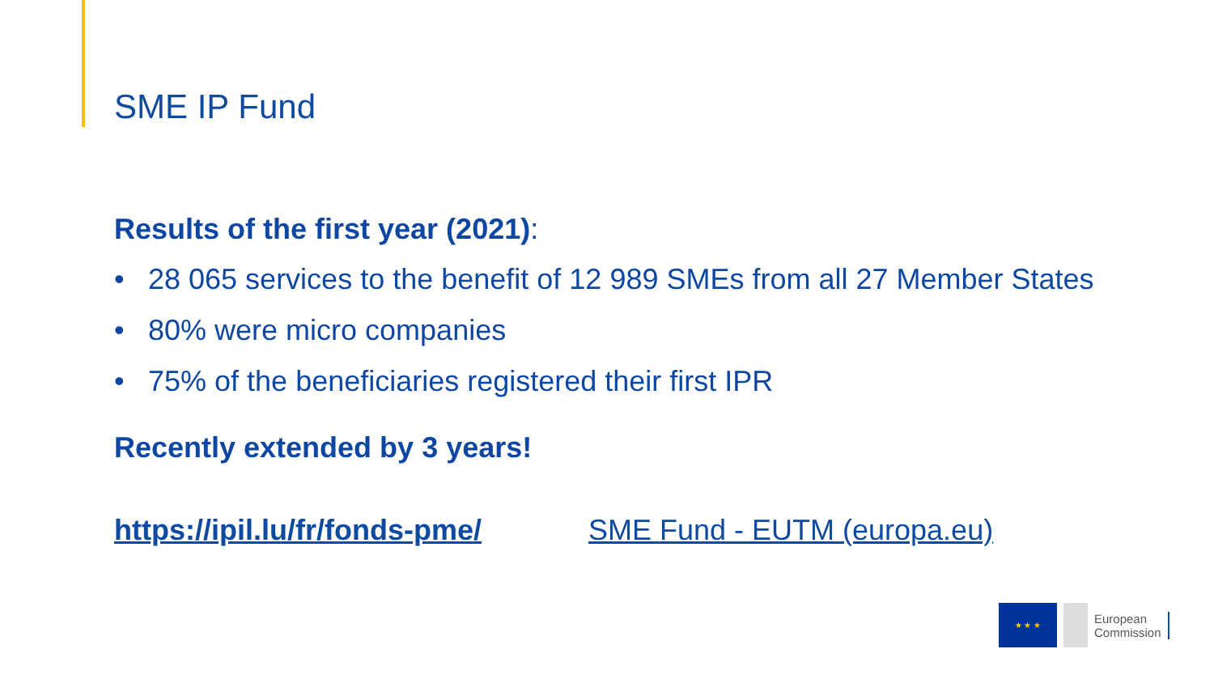SME IP Fund
Results of the first year (2021):
• 28 065 services to the benefit of 12 989 SMEs from all 27 Member States
• 80% were micro companies
• 75% of the beneficiaries registered their first IPR
Recently extended by 3 years!
https://ipil.lu/fr/fonds-pme/ SME Fund - EUTM (europa.eu)
★ ★ ★
European
Commission